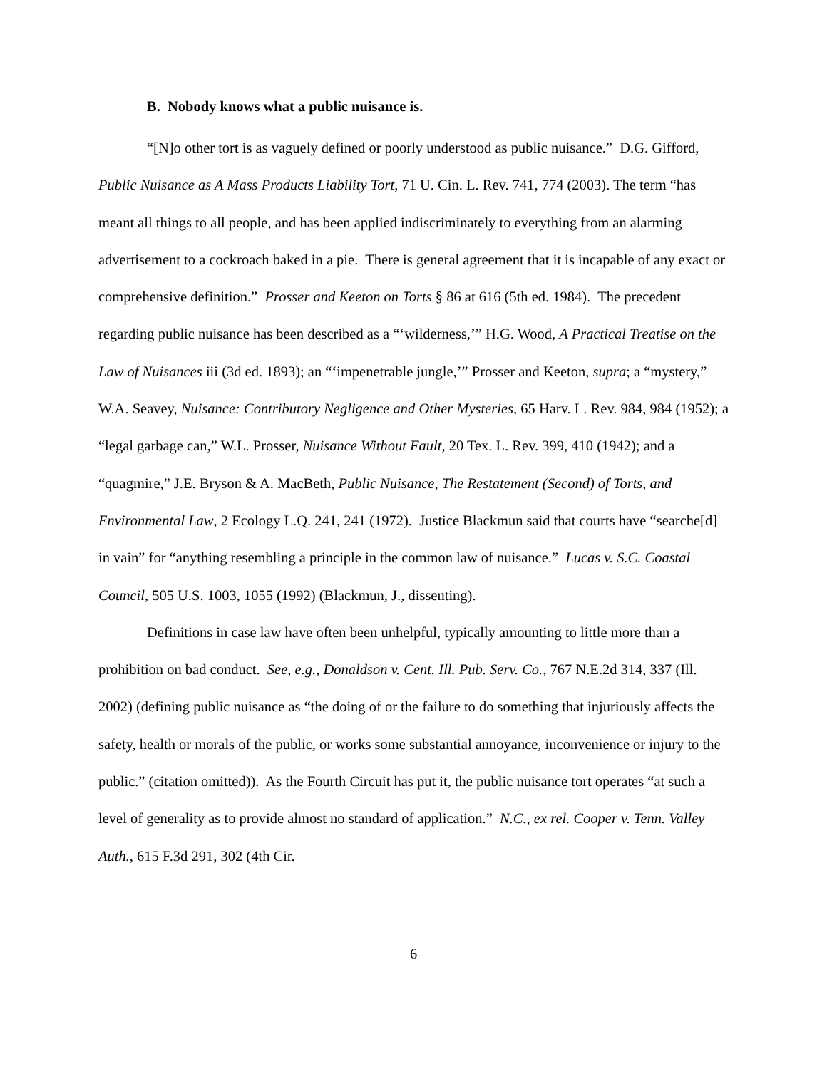B. Nobody knows what a public nuisance is.
“[N]o other tort is as vaguely defined or poorly understood as public nuisance.” D.G. Gifford, Public Nuisance as A Mass Products Liability Tort, 71 U. Cin. L. Rev. 741, 774 (2003). The term “has meant all things to all people, and has been applied indiscriminately to everything from an alarming advertisement to a cockroach baked in a pie. There is general agreement that it is incapable of any exact or comprehensive definition.” Prosser and Keeton on Torts § 86 at 616 (5th ed. 1984). The precedent regarding public nuisance has been described as a “‘wilderness,’” H.G. Wood, A Practical Treatise on the Law of Nuisances iii (3d ed. 1893); an “‘impenetrable jungle,’” Prosser and Keeton, supra; a “mystery,” W.A. Seavey, Nuisance: Contributory Negligence and Other Mysteries, 65 Harv. L. Rev. 984, 984 (1952); a “legal garbage can,” W.L. Prosser, Nuisance Without Fault, 20 Tex. L. Rev. 399, 410 (1942); and a “quagmire,” J.E. Bryson & A. MacBeth, Public Nuisance, The Restatement (Second) of Torts, and Environmental Law, 2 Ecology L.Q. 241, 241 (1972). Justice Blackmun said that courts have “searche[d] in vain” for “anything resembling a principle in the common law of nuisance.” Lucas v. S.C. Coastal Council, 505 U.S. 1003, 1055 (1992) (Blackmun, J., dissenting).
Definitions in case law have often been unhelpful, typically amounting to little more than a prohibition on bad conduct. See, e.g., Donaldson v. Cent. Ill. Pub. Serv. Co., 767 N.E.2d 314, 337 (Ill. 2002) (defining public nuisance as “the doing of or the failure to do something that injuriously affects the safety, health or morals of the public, or works some substantial annoyance, inconvenience or injury to the public.” (citation omitted)). As the Fourth Circuit has put it, the public nuisance tort operates “at such a level of generality as to provide almost no standard of application.” N.C., ex rel. Cooper v. Tenn. Valley Auth., 615 F.3d 291, 302 (4th Cir.
6